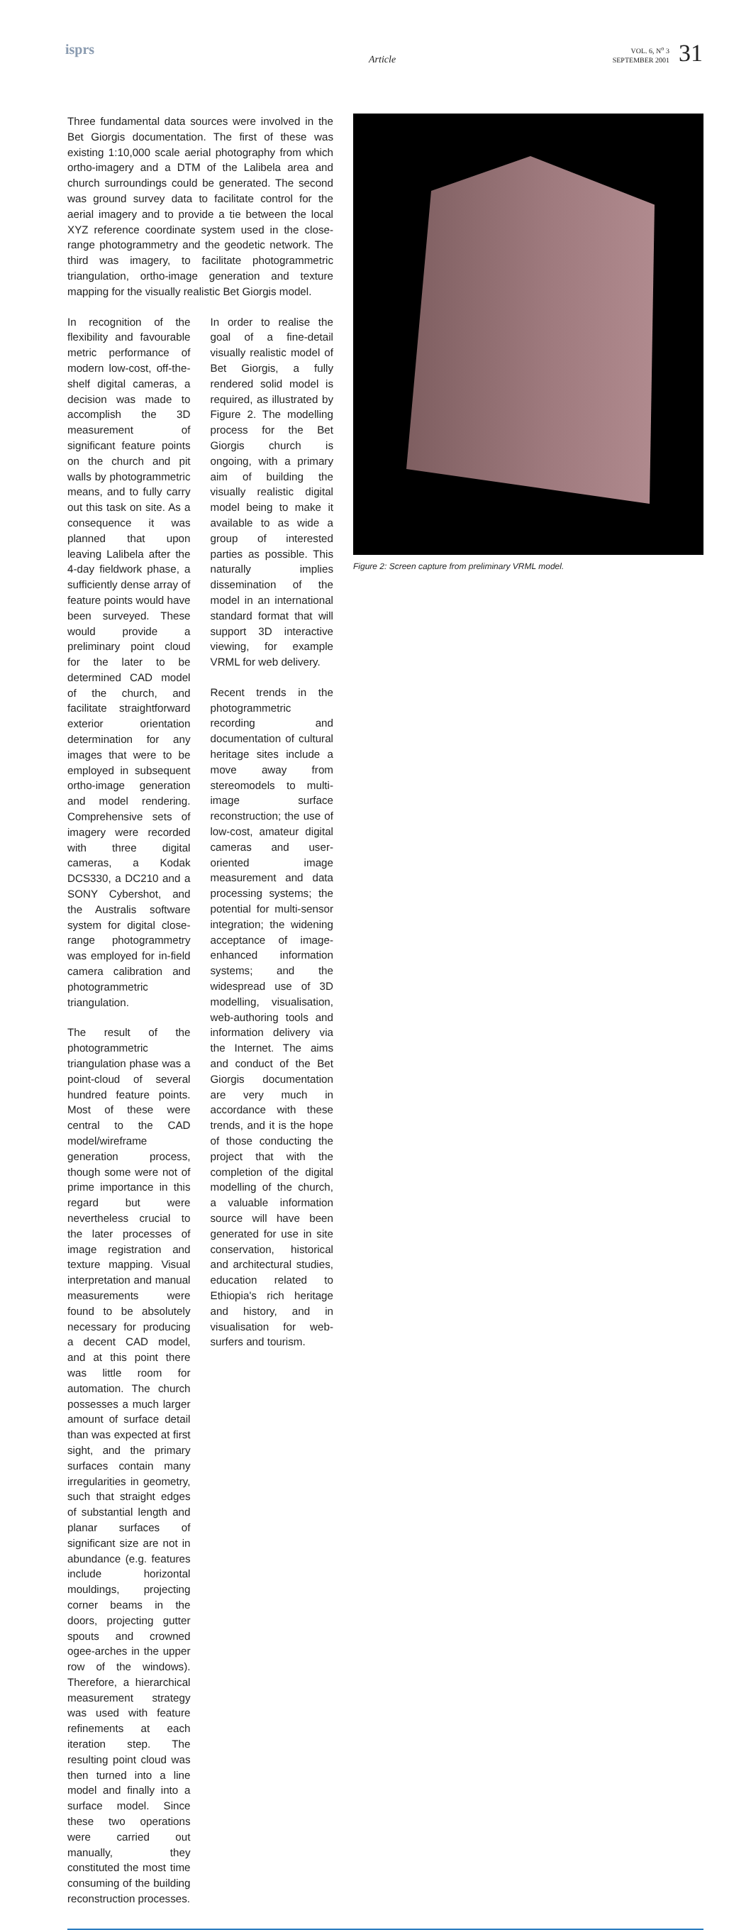isprs
Article
VOL. 6, N<sup>o</sup> 3
SEPTEMBER 2001
31
Figure 2: Screen capture from preliminary VRML model.
Three fundamental data sources were involved in the Bet Giorgis documentation. The first of these was existing 1:10,000 scale aerial photography from which ortho-imagery and a DTM of the Lalibela area and church surroundings could be generated. The second was ground survey data to facilitate control for the aerial imagery and to provide a tie between the local XYZ reference coordinate system used in the close-range photogrammetry and the geodetic network. The third was imagery, to facilitate photogrammetric triangulation, ortho-image generation and texture mapping for the visually realistic Bet Giorgis model.
In recognition of the flexibility and favourable metric performance of modern low-cost, off-the-shelf digital cameras, a decision was made to accomplish the 3D measurement of significant feature points on the church and pit walls by photogrammetric means, and to fully carry out this task on site. As a consequence it was planned that upon leaving Lalibela after the 4-day fieldwork phase, a sufficiently dense array of feature points would have been surveyed. These would provide a preliminary point cloud for the later to be determined CAD model of the church, and facilitate straightforward exterior orientation determination for any images that were to be employed in subsequent ortho-image generation and model rendering. Comprehensive sets of imagery were recorded with three digital cameras, a Kodak DCS330, a DC210 and a SONY Cybershot, and the Australis software system for digital close-range photogrammetry was employed for in-field camera calibration and photogrammetric triangulation.
The result of the photogrammetric triangulation phase was a point-cloud of several hundred feature points. Most of these were central to the CAD model/wireframe generation process, though some were not of prime importance in this regard but were nevertheless crucial to the later processes of image registration and texture mapping. Visual interpretation and manual measurements were found to be absolutely necessary for producing a decent CAD model, and at this point there was little room for automation. The church possesses a much larger amount of surface detail than was expected at first sight, and the primary surfaces contain many irregularities in geometry, such that straight edges of substantial length and planar surfaces of significant size are not in abundance (e.g. features include horizontal mouldings, projecting corner beams in the doors, projecting gutter spouts and crowned ogee-arches in the upper row of the windows). Therefore, a hierarchical measurement strategy was used with feature refinements at each iteration step. The resulting point cloud was then turned into a line model and finally into a surface model. Since these two operations were carried out manually, they constituted the most time consuming of the building reconstruction processes.
In order to realise the goal of a fine-detail visually realistic model of Bet Giorgis, a fully rendered solid model is required, as illustrated by Figure 2. The modelling process for the Bet Giorgis church is ongoing, with a primary aim of building the visually realistic digital model being to make it available to as wide a group of interested parties as possible. This naturally implies dissemination of the model in an international standard format that will support 3D interactive viewing, for example VRML for web delivery.
Recent trends in the photogrammetric recording and documentation of cultural heritage sites include a move away from stereomodels to multi-image surface reconstruction; the use of low-cost, amateur digital cameras and user-oriented image measurement and data processing systems; the potential for multi-sensor integration; the widening acceptance of image-enhanced information systems; and the widespread use of 3D modelling, visualisation, web-authoring tools and information delivery via the Internet. The aims and conduct of the Bet Giorgis documentation are very much in accordance with these trends, and it is the hope of those conducting the project that with the completion of the digital modelling of the church, a valuable information source will have been generated for use in site conservation, historical and architectural studies, education related to Ethiopia's rich heritage and history, and in visualisation for web-surfers and tourism.